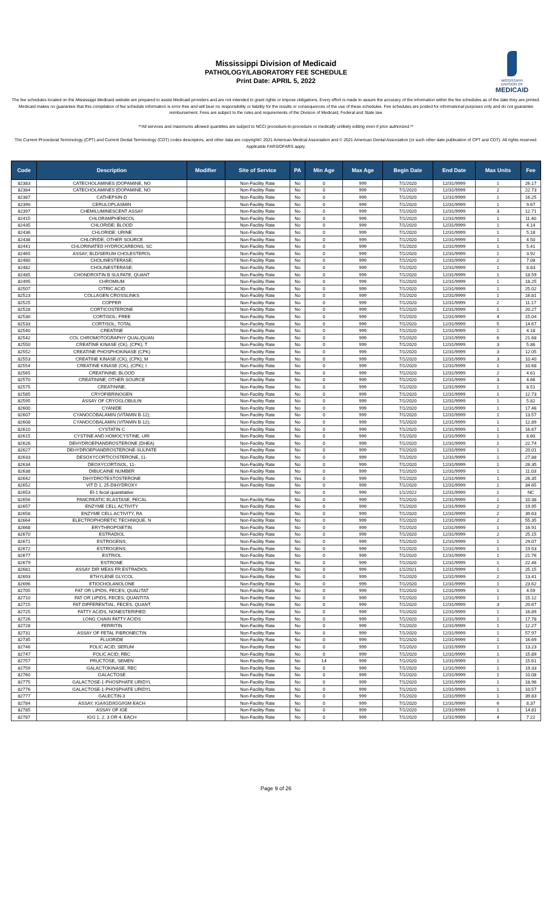Mississippi Division of Medicaid
PATHOLOGY/LABORATORY FEE SCHEDULE
Print Date: APRIL 5, 2022
MISSISSIPPI DIVISION OF
MEDICAID
The fee schedules located on the Mississippi Medicaid website are prepared to assist Medicaid providers and are not intended to grant rights or impose obligations. Every effort is made to assure the accuracy of the information within the fee schedules as of the date they are printed. Medicaid makes no guarantee that this compilation of fee schedule information is error-free and will bear no responsibility or liability for the results or consequences of the use of these schedules. Fee schedules are posted for informational purposes only and do not guarantee reimbursement. Fees are subject to the rules and requirements of the Division of Medicaid, Federal and State law.
**All services and maximums allowed quantities are subject to NCCI procedure-to-procedure or medically unlikely editing even if prior authorized.**
The Current Procedural Terminology (CPT) and Current Dental Terminology (CDT) codes descriptors, and other data are copyright© 2021 American Medical Association and © 2021 American Dental Association (or such other date publication of CPT and CDT). All rights reserved. Applicable FARS/DFARS apply.
| Code | Description | Modifier | Site of Service | PA | Min Age | Max Age | Begin Date | End Date | Max Units | Fee |
| --- | --- | --- | --- | --- | --- | --- | --- | --- | --- | --- |
| 82383 | CATECHOLAMINES (DOPAMINE, NO | | Non-Facility Rate | No | 0 | 999 | 7/1/2020 | 12/31/9999 | 1 | 26.17 |
| 82384 | CATECHOLAMINES (DOPAMINE, NO | | Non-Facility Rate | No | 0 | 999 | 7/1/2020 | 12/31/9999 | 2 | 22.73 |
| 82387 | CATHEPSIN-D | | Non-Facility Rate | No | 0 | 999 | 7/1/2020 | 12/31/9999 | 1 | 16.25 |
| 82390 | CERULOPLASMIN | | Non-Facility Rate | No | 0 | 999 | 7/1/2020 | 12/31/9999 | 1 | 9.67 |
| 82397 | CHEMILUMINESCENT ASSAY | | Non-Facility Rate | No | 0 | 999 | 7/1/2020 | 12/31/9999 | 3 | 12.71 |
| 82415 | CHLORAMPHENICOL | | Non-Facility Rate | No | 0 | 999 | 7/1/2020 | 12/31/9999 | 1 | 11.40 |
| 82435 | CHLORIDE; BLOOD | | Non-Facility Rate | No | 0 | 999 | 7/1/2020 | 12/31/9999 | 1 | 4.14 |
| 82436 | CHLORIDE; URINE | | Non-Facility Rate | No | 0 | 999 | 7/1/2020 | 12/31/9999 | 1 | 5.18 |
| 82438 | CHLORIDE; OTHER SOURCE | | Non-Facility Rate | No | 0 | 999 | 7/1/2020 | 12/31/9999 | 1 | 4.50 |
| 82441 | CHLORINATED HYDROCARBONS, SC | | Non-Facility Rate | No | 0 | 999 | 7/1/2020 | 12/31/9999 | 1 | 5.41 |
| 82465 | ASSAY, BLD/SERUM CHOLESTEROL | | Non-Facility Rate | No | 0 | 999 | 7/1/2020 | 12/31/9999 | 1 | 3.92 |
| 82480 | CHOLINESTERASE; | | Non-Facility Rate | No | 0 | 999 | 7/1/2020 | 12/31/9999 | 2 | 7.08 |
| 82482 | CHOLINESTERASE; | | Non-Facility Rate | No | 0 | 999 | 7/1/2020 | 12/31/9999 | 1 | 8.83 |
| 82485 | CHONDROITIN B SULFATE, QUANT | | Non-Facility Rate | No | 0 | 999 | 7/1/2020 | 12/31/9999 | 1 | 18.59 |
| 82495 | CHROMIUM | | Non-Facility Rate | No | 0 | 999 | 7/1/2020 | 12/31/9999 | 1 | 18.25 |
| 82507 | CITRIC ACID | | Non-Facility Rate | No | 0 | 999 | 7/1/2020 | 12/31/9999 | 1 | 25.02 |
| 82523 | COLLAGEN CROSSLINKS | | Non-Facility Rate | No | 0 | 999 | 7/1/2020 | 12/31/9999 | 1 | 16.81 |
| 82525 | COPPER | | Non-Facility Rate | No | 0 | 999 | 7/1/2020 | 12/31/9999 | 2 | 11.17 |
| 82528 | CORTICOSTERONE | | Non-Facility Rate | No | 0 | 999 | 7/1/2020 | 12/31/9999 | 1 | 20.27 |
| 82530 | CORTISOL; FREE | | Non-Facility Rate | No | 0 | 999 | 7/1/2020 | 12/31/9999 | 4 | 15.04 |
| 82533 | CORTISOL; TOTAL | | Non-Facility Rate | No | 0 | 999 | 7/1/2020 | 12/31/9999 | 5 | 14.67 |
| 82540 | CREATINE | | Non-Facility Rate | No | 0 | 999 | 7/1/2020 | 12/31/9999 | 1 | 4.18 |
| 82542 | COL CHROMOTOGRAPHY QUAL/QUAN | | Non-Facility Rate | No | 0 | 999 | 7/1/2020 | 12/31/9999 | 6 | 21.68 |
| 82550 | CREATINE KINASE (CK), (CPK); T | | Non-Facility Rate | No | 0 | 999 | 7/1/2020 | 12/31/9999 | 3 | 5.86 |
| 82552 | CREATINE PHOSPHOKINASE (CPK) | | Non-Facility Rate | No | 0 | 999 | 7/1/2020 | 12/31/9999 | 3 | 12.05 |
| 82553 | CREATINE KINASE (CK), (CPK); M | | Non-Facility Rate | No | 0 | 999 | 7/1/2020 | 12/31/9999 | 3 | 10.40 |
| 82554 | CREATINE KINASE (CK), (CPK); I | | Non-Facility Rate | No | 0 | 999 | 7/1/2020 | 12/31/9999 | 1 | 10.68 |
| 82565 | CREATININE; BLOOD | | Non-Facility Rate | No | 0 | 999 | 7/1/2020 | 12/31/9999 | 2 | 4.61 |
| 82570 | CREATININE; OTHER SOURCE | | Non-Facility Rate | No | 0 | 999 | 7/1/2020 | 12/31/9999 | 3 | 4.66 |
| 82575 | CREATININE; | | Non-Facility Rate | No | 0 | 999 | 7/1/2020 | 12/31/9999 | 1 | 8.51 |
| 82585 | CRYOFIBRINOGEN | | Non-Facility Rate | No | 0 | 999 | 7/1/2020 | 12/31/9999 | 1 | 12.73 |
| 82595 | ASSAY OF CRYOGLOBULIN | | Non-Facility Rate | No | 0 | 999 | 7/1/2020 | 12/31/9999 | 1 | 5.82 |
| 82600 | CYANIDE | | Non-Facility Rate | No | 0 | 999 | 7/1/2020 | 12/31/9999 | 1 | 17.46 |
| 82607 | CYANOCOBALAMIN (VITAMIN B-12); | | Non-Facility Rate | No | 0 | 999 | 7/1/2020 | 12/31/9999 | 1 | 13.57 |
| 82608 | CYANOCOBALAMIN (VITAMIN B-12); | | Non-Facility Rate | No | 0 | 999 | 7/1/2020 | 12/31/9999 | 1 | 12.89 |
| 82610 | CYSTATIN C | | Non-Facility Rate | No | 0 | 999 | 7/1/2020 | 12/31/9999 | 1 | 16.67 |
| 82615 | CYSTINE AND HOMOCYSTINE, URI | | Non-Facility Rate | No | 0 | 999 | 7/1/2020 | 12/31/9999 | 1 | 8.60 |
| 82626 | DEHYDROEPIANDROSTERONE (DHEA) | | Non-Facility Rate | No | 0 | 999 | 7/1/2020 | 12/31/9999 | 1 | 22.74 |
| 82627 | DEHYDROEPIANDROSTERONE-SULFATE | | Non-Facility Rate | No | 0 | 999 | 7/1/2020 | 12/31/9999 | 1 | 20.01 |
| 82633 | DESOXYCORTICOSTERONE, 11- | | Non-Facility Rate | No | 0 | 999 | 7/1/2020 | 12/31/9999 | 1 | 27.88 |
| 82634 | DEOXYCORTISOL, 11- | | Non-Facility Rate | No | 0 | 999 | 7/1/2020 | 12/31/9999 | 1 | 26.35 |
| 82638 | DIBUCAINE NUMBER | | Non-Facility Rate | No | 0 | 999 | 7/1/2020 | 12/31/9999 | 1 | 11.03 |
| 82642 | DIHYDROTESTOSTERONE | | Non-Facility Rate | Yes | 0 | 999 | 7/1/2020 | 12/31/9999 | 1 | 26.35 |
| 82652 | VIT D 1, 25-DIHYDROXY | | Non-Facility Rate | No | 0 | 999 | 7/1/2020 | 12/31/9999 | 1 | 34.65 |
| 82653 | El-1 fecal quantitative | | | No | 0 | 999 | 1/1/2022 | 12/31/9999 | 1 | NC |
| 82656 | PANCREATIC ELASTASE, FECAL | | Non-Facility Rate | No | 0 | 999 | 7/1/2020 | 12/31/9999 | 1 | 10.38 |
| 82657 | ENZYME CELL ACTIVITY | | Non-Facility Rate | No | 0 | 999 | 7/1/2020 | 12/31/9999 | 2 | 19.95 |
| 82658 | ENZYME CELL ACTIVITY, RA | | Non-Facility Rate | No | 0 | 999 | 7/1/2020 | 12/31/9999 | 2 | 39.63 |
| 82664 | ELECTROPHORETIC TECHNIQUE, N | | Non-Facility Rate | No | 0 | 999 | 7/1/2020 | 12/31/9999 | 2 | 55.35 |
| 82668 | ERYTHROPOIETIN | | Non-Facility Rate | No | 0 | 999 | 7/1/2020 | 12/31/9999 | 1 | 16.91 |
| 82670 | ESTRADIOL | | Non-Facility Rate | No | 0 | 999 | 7/1/2020 | 12/31/9999 | 2 | 25.15 |
| 82671 | ESTROGENS; | | Non-Facility Rate | No | 0 | 999 | 7/1/2020 | 12/31/9999 | 1 | 29.07 |
| 82672 | ESTROGENS; | | Non-Facility Rate | No | 0 | 999 | 7/1/2020 | 12/31/9999 | 1 | 19.53 |
| 82677 | ESTRIOL | | Non-Facility Rate | No | 0 | 999 | 7/1/2020 | 12/31/9999 | 1 | 21.76 |
| 82679 | ESTRONE | | Non-Facility Rate | No | 0 | 999 | 7/1/2020 | 12/31/9999 | 1 | 22.46 |
| 82681 | ASSAY DIR MEAS FR ESTRADIOL | | Non-Facility Rate | No | 0 | 999 | 1/1/2021 | 12/31/9999 | 1 | 25.15 |
| 82693 | ETHYLENE GLYCOL | | Non-Facility Rate | No | 0 | 999 | 7/1/2020 | 12/31/9999 | 2 | 13.41 |
| 82696 | ETIOCHOLANOLONE | | Non-Facility Rate | No | 0 | 999 | 7/1/2020 | 12/31/9999 | 1 | 23.62 |
| 82705 | FAT OR LIPIDS, FECES; QUALITAT | | Non-Facility Rate | No | 0 | 999 | 7/1/2020 | 12/31/9999 | 1 | 4.59 |
| 82710 | FAT OR LIPIDS, FECES; QUANTITA | | Non-Facility Rate | No | 0 | 999 | 7/1/2020 | 12/31/9999 | 1 | 15.12 |
| 82715 | FAT DIFFERENTIAL, FECES, QUANT | | Non-Facility Rate | No | 0 | 999 | 7/1/2020 | 12/31/9999 | 3 | 20.67 |
| 82725 | FATTY ACIDS, NONESTERIFIED | | Non-Facility Rate | No | 0 | 999 | 7/1/2020 | 12/31/9999 | 1 | 16.89 |
| 82726 | LONG CHAIN FATTY ACIDS | | Non-Facility Rate | No | 0 | 999 | 7/1/2020 | 12/31/9999 | 1 | 17.78 |
| 82728 | FERRITIN | | Non-Facility Rate | No | 0 | 999 | 7/1/2020 | 12/31/9999 | 1 | 12.27 |
| 82731 | ASSAY OF FETAL FIBRONECTIN | | Non-Facility Rate | No | 0 | 999 | 7/1/2020 | 12/31/9999 | 1 | 57.97 |
| 82735 | FLUORIDE | | Non-Facility Rate | No | 0 | 999 | 7/1/2020 | 12/31/9999 | 1 | 16.69 |
| 82746 | FOLIC ACID; SERUM | | Non-Facility Rate | No | 0 | 999 | 7/1/2020 | 12/31/9999 | 1 | 13.23 |
| 82747 | FOLIC ACID; RBC | | Non-Facility Rate | No | 0 | 999 | 7/1/2020 | 12/31/9999 | 1 | 15.89 |
| 82757 | FRUCTOSE, SEMEN | | Non-Facility Rate | No | 14 | 999 | 7/1/2020 | 12/31/9999 | 1 | 15.61 |
| 82759 | GALACTOKINASE, RBC | | Non-Facility Rate | No | 0 | 999 | 7/1/2020 | 12/31/9999 | 1 | 19.33 |
| 82760 | GALACTOSE | | Non-Facility Rate | No | 0 | 999 | 7/1/2020 | 12/31/9999 | 1 | 10.08 |
| 82775 | GALACTOSE-1-PHOSPHATE URIDYL | | Non-Facility Rate | No | 0 | 999 | 7/1/2020 | 12/31/9999 | 1 | 18.96 |
| 82776 | GALACTOSE-1-PHOSPHATE URIDYL | | Non-Facility Rate | No | 0 | 999 | 7/1/2020 | 12/31/9999 | 1 | 10.57 |
| 82777 | GALECTIN-3 | | Non-Facility Rate | No | 0 | 999 | 7/1/2020 | 12/31/9999 | 1 | 39.83 |
| 82784 | ASSAY, IGA/IGD/IGG/IGM EACH | | Non-Facility Rate | No | 0 | 999 | 7/1/2020 | 12/31/9999 | 6 | 8.37 |
| 82785 | ASSAY OF IGE | | Non-Facility Rate | No | 0 | 999 | 7/1/2020 | 12/31/9999 | 1 | 14.81 |
| 82787 | IGG 1, 2, 3 OR 4, EACH | | Non-Facility Rate | No | 0 | 999 | 7/1/2020 | 12/31/9999 | 4 | 7.22 |
Page 9 of 26